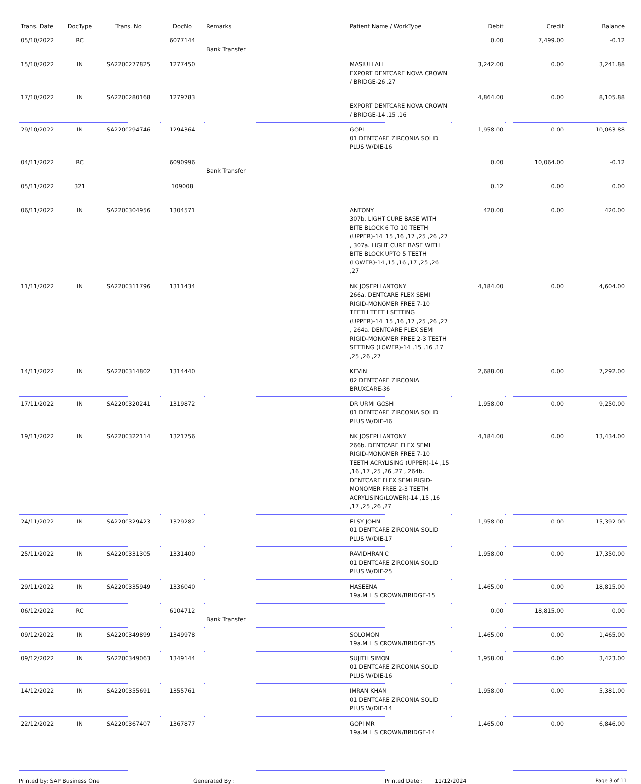| Trans. Date | DocType | Trans. No | DocNo | Remarks | Patient Name / WorkType | Debit | Credit | Balance |
| --- | --- | --- | --- | --- | --- | --- | --- | --- |
| 05/10/2022 | RC | | 6077144 | Bank Transfer | | 0.00 | 7,499.00 | -0.12 |
| 15/10/2022 | IN | SA2200277825 | 1277450 | | MASIULLAH EXPORT DENTCARE NOVA CROWN / BRIDGE-26 ,27 | 3,242.00 | 0.00 | 3,241.88 |
| 17/10/2022 | IN | SA2200280168 | 1279783 | | EXPORT DENTCARE NOVA CROWN / BRIDGE-14 ,15 ,16 | 4,864.00 | 0.00 | 8,105.88 |
| 29/10/2022 | IN | SA2200294746 | 1294364 | | GOPI 01 DENTCARE ZIRCONIA SOLID PLUS W/DIE-16 | 1,958.00 | 0.00 | 10,063.88 |
| 04/11/2022 | RC | | 6090996 | Bank Transfer | | 0.00 | 10,064.00 | -0.12 |
| 05/11/2022 | 321 | | 109008 | | | 0.12 | 0.00 | 0.00 |
| 06/11/2022 | IN | SA2200304956 | 1304571 | | ANTONY 307b. LIGHT CURE BASE WITH BITE BLOCK 6 TO 10 TEETH (UPPER)-14 ,15 ,16 ,17 ,25 ,26 ,27 , 307a. LIGHT CURE BASE WITH BITE BLOCK UPTO 5 TEETH (LOWER)-14 ,15 ,16 ,17 ,25 ,26 ,27 | 420.00 | 0.00 | 420.00 |
| 11/11/2022 | IN | SA2200311796 | 1311434 | | NK JOSEPH ANTONY 266a. DENTCARE FLEX SEMI RIGID-MONOMER FREE 7-10 TEETH TEETH SETTING (UPPER)-14 ,15 ,16 ,17 ,25 ,26 ,27 , 264a. DENTCARE FLEX SEMI RIGID-MONOMER FREE 2-3 TEETH SETTING (LOWER)-14 ,15 ,16 ,17 ,25 ,26 ,27 | 4,184.00 | 0.00 | 4,604.00 |
| 14/11/2022 | IN | SA2200314802 | 1314440 | | KEVIN 02 DENTCARE ZIRCONIA BRUXCARE-36 | 2,688.00 | 0.00 | 7,292.00 |
| 17/11/2022 | IN | SA2200320241 | 1319872 | | DR URMI GOSHI 01 DENTCARE ZIRCONIA SOLID PLUS W/DIE-46 | 1,958.00 | 0.00 | 9,250.00 |
| 19/11/2022 | IN | SA2200322114 | 1321756 | | NK JOSEPH ANTONY 266b. DENTCARE FLEX SEMI RIGID-MONOMER FREE 7-10 TEETH ACRYLISING (UPPER)-14 ,15 ,16 ,17 ,25 ,26 ,27 , 264b. DENTCARE FLEX SEMI RIGID-MONOMER FREE 2-3 TEETH ACRYLISING(LOWER)-14 ,15 ,16 ,17 ,25 ,26 ,27 | 4,184.00 | 0.00 | 13,434.00 |
| 24/11/2022 | IN | SA2200329423 | 1329282 | | ELSY JOHN 01 DENTCARE ZIRCONIA SOLID PLUS W/DIE-17 | 1,958.00 | 0.00 | 15,392.00 |
| 25/11/2022 | IN | SA2200331305 | 1331400 | | RAVIDHRAN C 01 DENTCARE ZIRCONIA SOLID PLUS W/DIE-25 | 1,958.00 | 0.00 | 17,350.00 |
| 29/11/2022 | IN | SA2200335949 | 1336040 | | HASEENA 19a.M L S CROWN/BRIDGE-15 | 1,465.00 | 0.00 | 18,815.00 |
| 06/12/2022 | RC | | 6104712 | Bank Transfer | | 0.00 | 18,815.00 | 0.00 |
| 09/12/2022 | IN | SA2200349899 | 1349978 | | SOLOMON 19a.M L S CROWN/BRIDGE-35 | 1,465.00 | 0.00 | 1,465.00 |
| 09/12/2022 | IN | SA2200349063 | 1349144 | | SUJITH SIMON 01 DENTCARE ZIRCONIA SOLID PLUS W/DIE-16 | 1,958.00 | 0.00 | 3,423.00 |
| 14/12/2022 | IN | SA2200355691 | 1355761 | | IMRAN KHAN 01 DENTCARE ZIRCONIA SOLID PLUS W/DIE-14 | 1,958.00 | 0.00 | 5,381.00 |
| 22/12/2022 | IN | SA2200367407 | 1367877 | | GOPI MR 19a.M L S CROWN/BRIDGE-14 | 1,465.00 | 0.00 | 6,846.00 |
Printed by: SAP Business One Generated By : Printed Date : 11/12/2024 Page 3 of 11